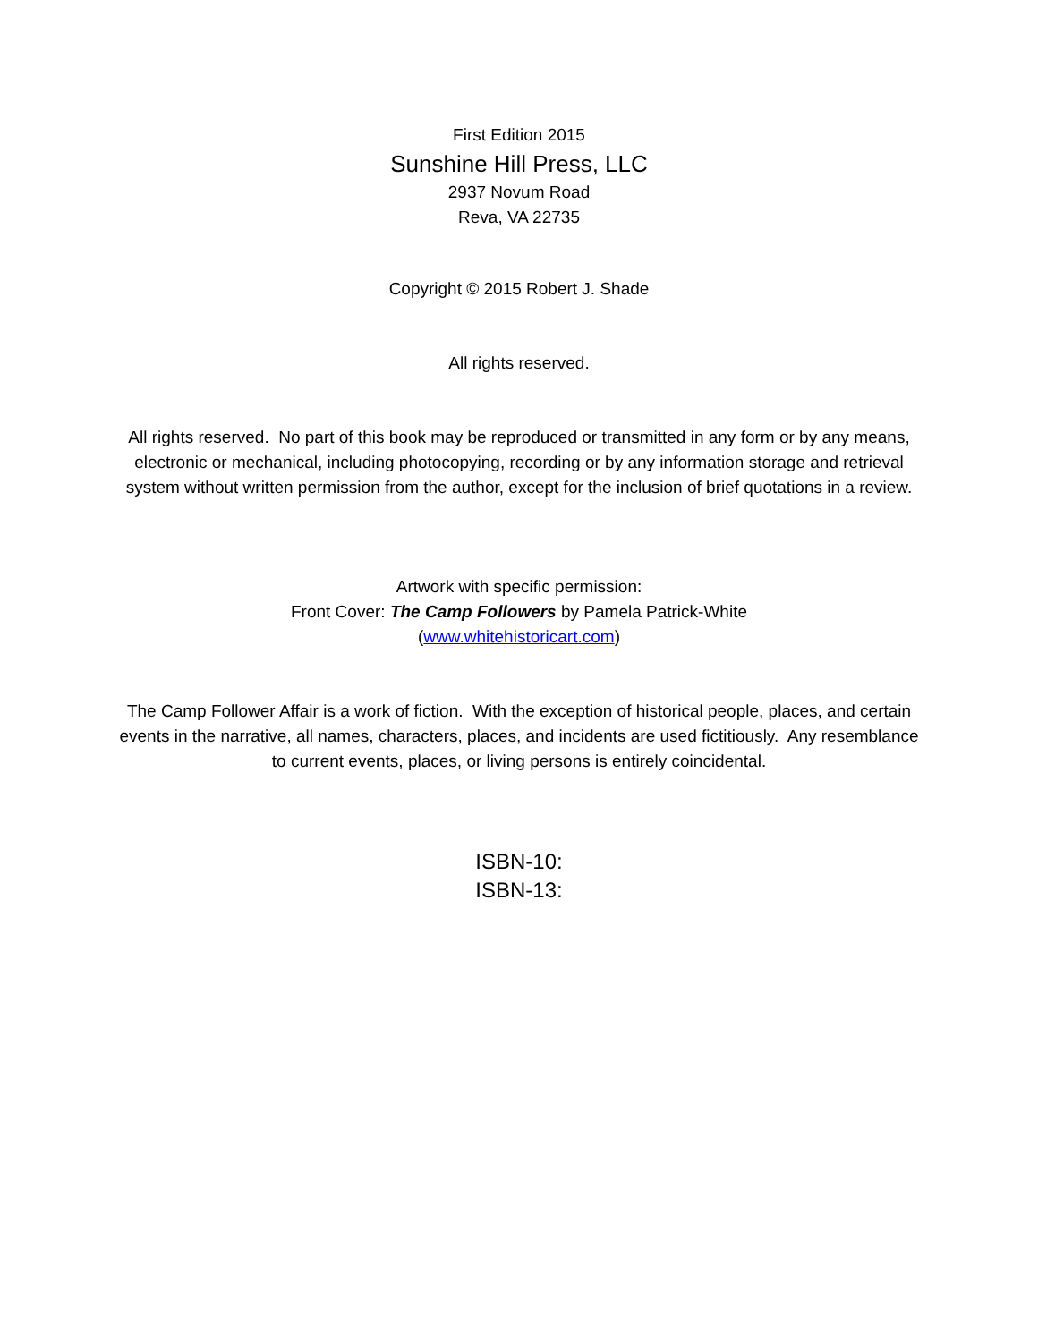First Edition 2015
Sunshine Hill Press, LLC
2937 Novum Road
Reva, VA 22735
Copyright © 2015 Robert J. Shade
All rights reserved.
All rights reserved. No part of this book may be reproduced or transmitted in any form or by any means, electronic or mechanical, including photocopying, recording or by any information storage and retrieval system without written permission from the author, except for the inclusion of brief quotations in a review.
Artwork with specific permission:
Front Cover: The Camp Followers by Pamela Patrick-White
(www.whitehistoricart.com)
The Camp Follower Affair is a work of fiction. With the exception of historical people, places, and certain events in the narrative, all names, characters, places, and incidents are used fictitiously. Any resemblance to current events, places, or living persons is entirely coincidental.
ISBN-10:
ISBN-13: